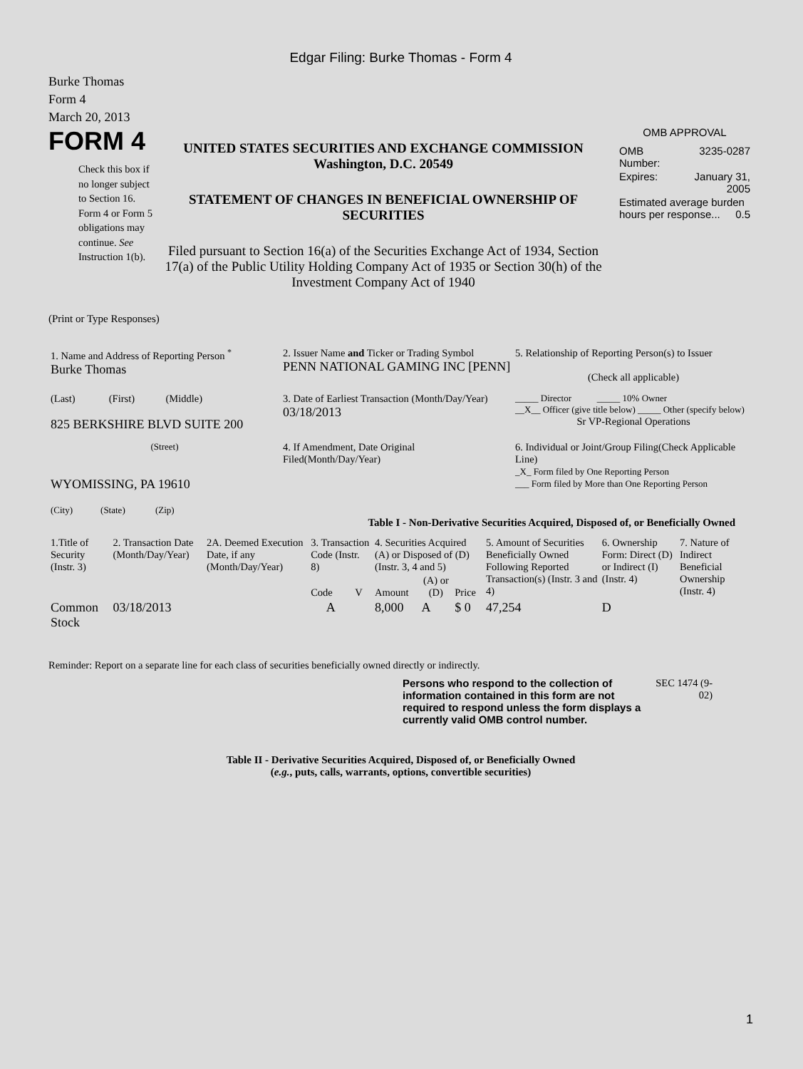Edgar Filing: Burke Thomas - Form 4
Burke Thomas
Form 4
March 20, 2013
FORM 4
Check this box if no longer subject to Section 16. Form 4 or Form 5 obligations may continue. See Instruction 1(b).
UNITED STATES SECURITIES AND EXCHANGE COMMISSION
Washington, D.C. 20549
STATEMENT OF CHANGES IN BENEFICIAL OWNERSHIP OF SECURITIES
Filed pursuant to Section 16(a) of the Securities Exchange Act of 1934, Section 17(a) of the Public Utility Holding Company Act of 1935 or Section 30(h) of the Investment Company Act of 1940
OMB APPROVAL
| OMB Number: | 3235-0287 |
| Expires: | January 31, 2005 |
| Estimated average burden hours per response... 0.5 | |
(Print or Type Responses)
| 1. Name and Address of Reporting Person <sup>*</sup> Burke Thomas | 2. Issuer Name and Ticker or Trading Symbol PENN NATIONAL GAMING INC [PENN] | 5. Relationship of Reporting Person(s) to Issuer (Check all applicable) |
| (Last) (First) (Middle) 825 BERKSHIRE BLVD SUITE 200 | 3. Date of Earliest Transaction (Month/Day/Year) 03/18/2013 | _____ Director _____ 10% Owner __X__ Officer (give title below) _____ Other (specify below) Sr VP-Regional Operations |
| (Street) WYOMISSING, PA 19610 (City) (State) (Zip) | 4. If Amendment, Date Original Filed(Month/Day/Year) | 6. Individual or Joint/Group Filing(Check Applicable Line) _X_ Form filed by One Reporting Person ___ Form filed by More than One Reporting Person |
Table I - Non-Derivative Securities Acquired, Disposed of, or Beneficially Owned
| 1.Title of Security (Instr. 3) | 2. Transaction Date (Month/Day/Year) | 2A. Deemed Execution Date, if any (Month/Day/Year) | 3. Transaction Code (Instr. 8) | | 4. Securities Acquired (A) or Disposed of (D) (Instr. 3, 4 and 5) | | | 5. Amount of Securities Beneficially Owned Following Reported Transaction(s) (Instr. 3 and 4) | 6. Ownership Form: Direct (D) or Indirect (I) (Instr. 4) | 7. Nature of Indirect Beneficial Ownership (Instr. 4) |
| --- | --- | --- | --- | --- | --- | --- | --- | --- | --- | --- |
| | | | Code | V | Amount | (A) or (D) | Price | | | |
| Common Stock | 03/18/2013 | | A | | 8,000 | A | $ 0 | 47,254 | D | |
Reminder: Report on a separate line for each class of securities beneficially owned directly or indirectly.
Persons who respond to the collection of information contained in this form are not required to respond unless the form displays a currently valid OMB control number.
SEC 1474 (9-02)
Table II - Derivative Securities Acquired, Disposed of, or Beneficially Owned
(e.g., puts, calls, warrants, options, convertible securities)
1